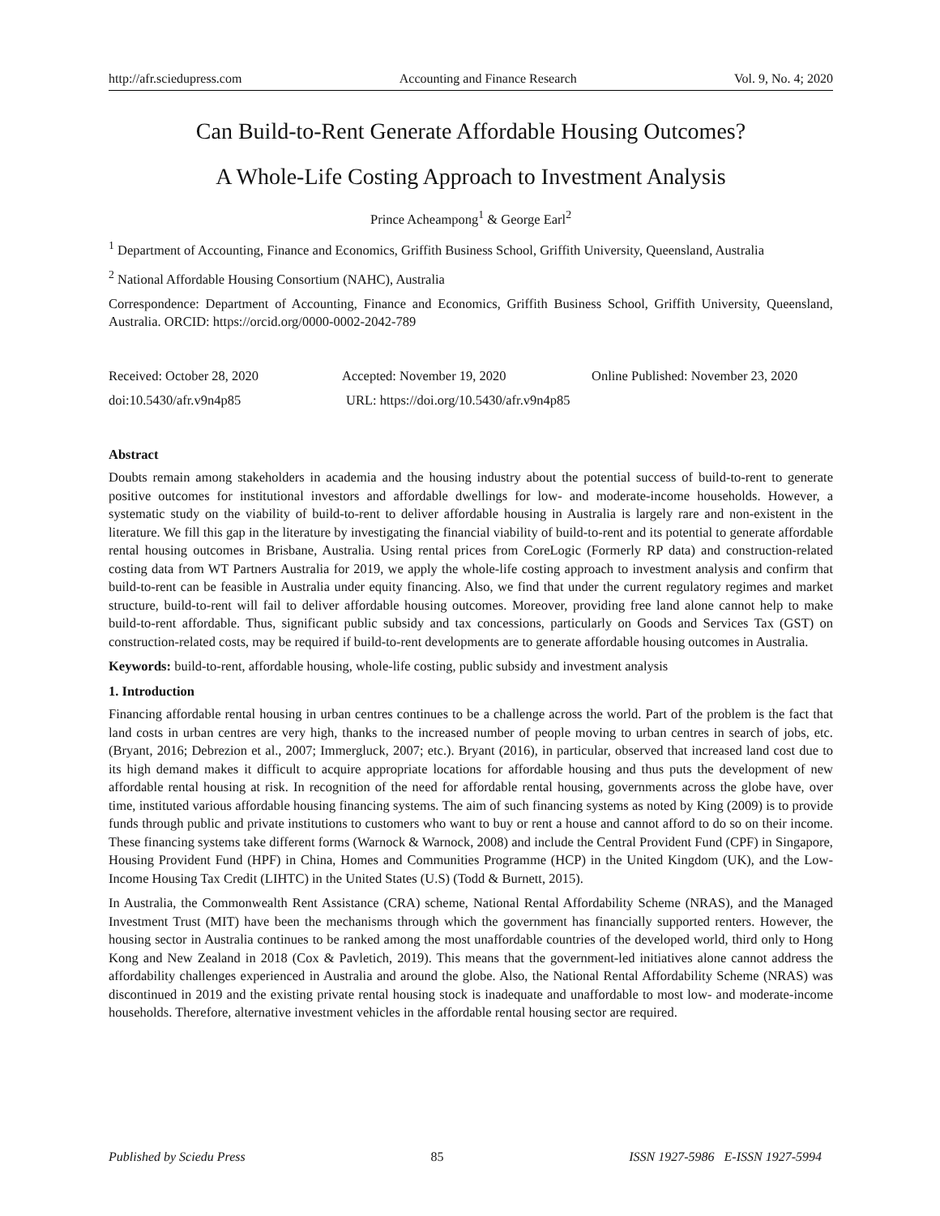http://afr.sciedupress.com Accounting and Finance Research Vol. 9, No. 4; 2020
Can Build-to-Rent Generate Affordable Housing Outcomes?
A Whole-Life Costing Approach to Investment Analysis
Prince Acheampong<sup>1</sup> & George Earl<sup>2</sup>
<sup>1</sup> Department of Accounting, Finance and Economics, Griffith Business School, Griffith University, Queensland, Australia
<sup>2</sup> National Affordable Housing Consortium (NAHC), Australia
Correspondence: Department of Accounting, Finance and Economics, Griffith Business School, Griffith University, Queensland, Australia. ORCID: https://orcid.org/0000-0002-2042-789
Received: October 28, 2020 Accepted: November 19, 2020 Online Published: November 23, 2020
doi:10.5430/afr.v9n4p85 URL: https://doi.org/10.5430/afr.v9n4p85
Abstract
Doubts remain among stakeholders in academia and the housing industry about the potential success of build-to-rent to generate positive outcomes for institutional investors and affordable dwellings for low- and moderate-income households. However, a systematic study on the viability of build-to-rent to deliver affordable housing in Australia is largely rare and non-existent in the literature. We fill this gap in the literature by investigating the financial viability of build-to-rent and its potential to generate affordable rental housing outcomes in Brisbane, Australia. Using rental prices from CoreLogic (Formerly RP data) and construction-related costing data from WT Partners Australia for 2019, we apply the whole-life costing approach to investment analysis and confirm that build-to-rent can be feasible in Australia under equity financing. Also, we find that under the current regulatory regimes and market structure, build-to-rent will fail to deliver affordable housing outcomes. Moreover, providing free land alone cannot help to make build-to-rent affordable. Thus, significant public subsidy and tax concessions, particularly on Goods and Services Tax (GST) on construction-related costs, may be required if build-to-rent developments are to generate affordable housing outcomes in Australia.
Keywords: build-to-rent, affordable housing, whole-life costing, public subsidy and investment analysis
1. Introduction
Financing affordable rental housing in urban centres continues to be a challenge across the world. Part of the problem is the fact that land costs in urban centres are very high, thanks to the increased number of people moving to urban centres in search of jobs, etc. (Bryant, 2016; Debrezion et al., 2007; Immergluck, 2007; etc.). Bryant (2016), in particular, observed that increased land cost due to its high demand makes it difficult to acquire appropriate locations for affordable housing and thus puts the development of new affordable rental housing at risk. In recognition of the need for affordable rental housing, governments across the globe have, over time, instituted various affordable housing financing systems. The aim of such financing systems as noted by King (2009) is to provide funds through public and private institutions to customers who want to buy or rent a house and cannot afford to do so on their income. These financing systems take different forms (Warnock & Warnock, 2008) and include the Central Provident Fund (CPF) in Singapore, Housing Provident Fund (HPF) in China, Homes and Communities Programme (HCP) in the United Kingdom (UK), and the Low-Income Housing Tax Credit (LIHTC) in the United States (U.S) (Todd & Burnett, 2015).
In Australia, the Commonwealth Rent Assistance (CRA) scheme, National Rental Affordability Scheme (NRAS), and the Managed Investment Trust (MIT) have been the mechanisms through which the government has financially supported renters. However, the housing sector in Australia continues to be ranked among the most unaffordable countries of the developed world, third only to Hong Kong and New Zealand in 2018 (Cox & Pavletich, 2019). This means that the government-led initiatives alone cannot address the affordability challenges experienced in Australia and around the globe. Also, the National Rental Affordability Scheme (NRAS) was discontinued in 2019 and the existing private rental housing stock is inadequate and unaffordable to most low- and moderate-income households. Therefore, alternative investment vehicles in the affordable rental housing sector are required.
Published by Sciedu Press 85 ISSN 1927-5986 E-ISSN 1927-5994